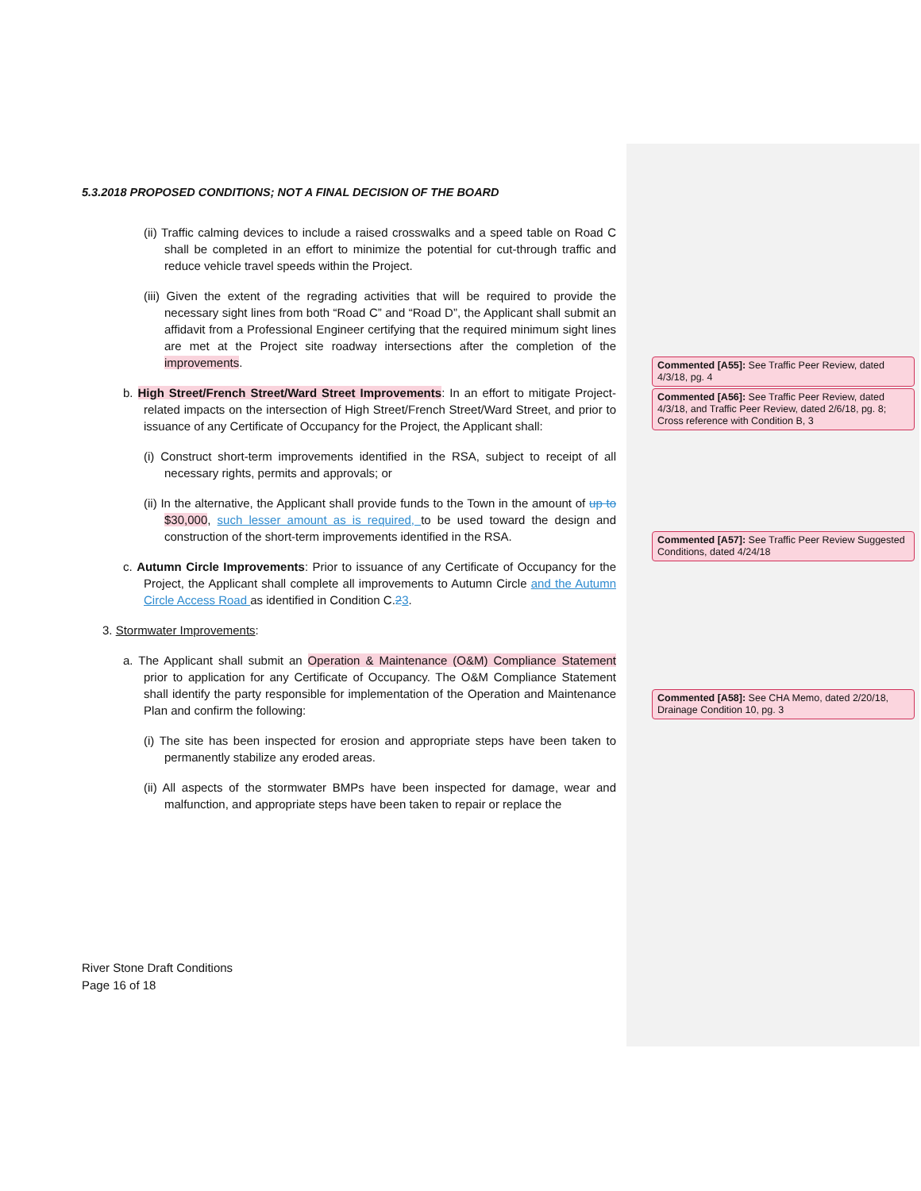5.3.2018 PROPOSED CONDITIONS; NOT A FINAL DECISION OF THE BOARD
(ii) Traffic calming devices to include a raised crosswalks and a speed table on Road C shall be completed in an effort to minimize the potential for cut-through traffic and reduce vehicle travel speeds within the Project.
(iii) Given the extent of the regrading activities that will be required to provide the necessary sight lines from both “Road C” and “Road D”, the Applicant shall submit an affidavit from a Professional Engineer certifying that the required minimum sight lines are met at the Project site roadway intersections after the completion of the improvements.
b. High Street/French Street/Ward Street Improvements: In an effort to mitigate Project-related impacts on the intersection of High Street/French Street/Ward Street, and prior to issuance of any Certificate of Occupancy for the Project, the Applicant shall:
(i) Construct short-term improvements identified in the RSA, subject to receipt of all necessary rights, permits and approvals; or
(ii) In the alternative, the Applicant shall provide funds to the Town in the amount of up to $30,000, such lesser amount as is required, to be used toward the design and construction of the short-term improvements identified in the RSA.
c. Autumn Circle Improvements: Prior to issuance of any Certificate of Occupancy for the Project, the Applicant shall complete all improvements to Autumn Circle and the Autumn Circle Access Road as identified in Condition C.23.
3. Stormwater Improvements:
a. The Applicant shall submit an Operation & Maintenance (O&M) Compliance Statement prior to application for any Certificate of Occupancy. The O&M Compliance Statement shall identify the party responsible for implementation of the Operation and Maintenance Plan and confirm the following:
(i) The site has been inspected for erosion and appropriate steps have been taken to permanently stabilize any eroded areas.
(ii) All aspects of the stormwater BMPs have been inspected for damage, wear and malfunction, and appropriate steps have been taken to repair or replace the
River Stone Draft Conditions
Page 16 of 18
Commented [A55]: See Traffic Peer Review, dated 4/3/18, pg. 4
Commented [A56]: See Traffic Peer Review, dated 4/3/18, and Traffic Peer Review, dated 2/6/18, pg. 8; Cross reference with Condition B, 3
Commented [A57]: See Traffic Peer Review Suggested Conditions, dated 4/24/18
Commented [A58]: See CHA Memo, dated 2/20/18, Drainage Condition 10, pg. 3